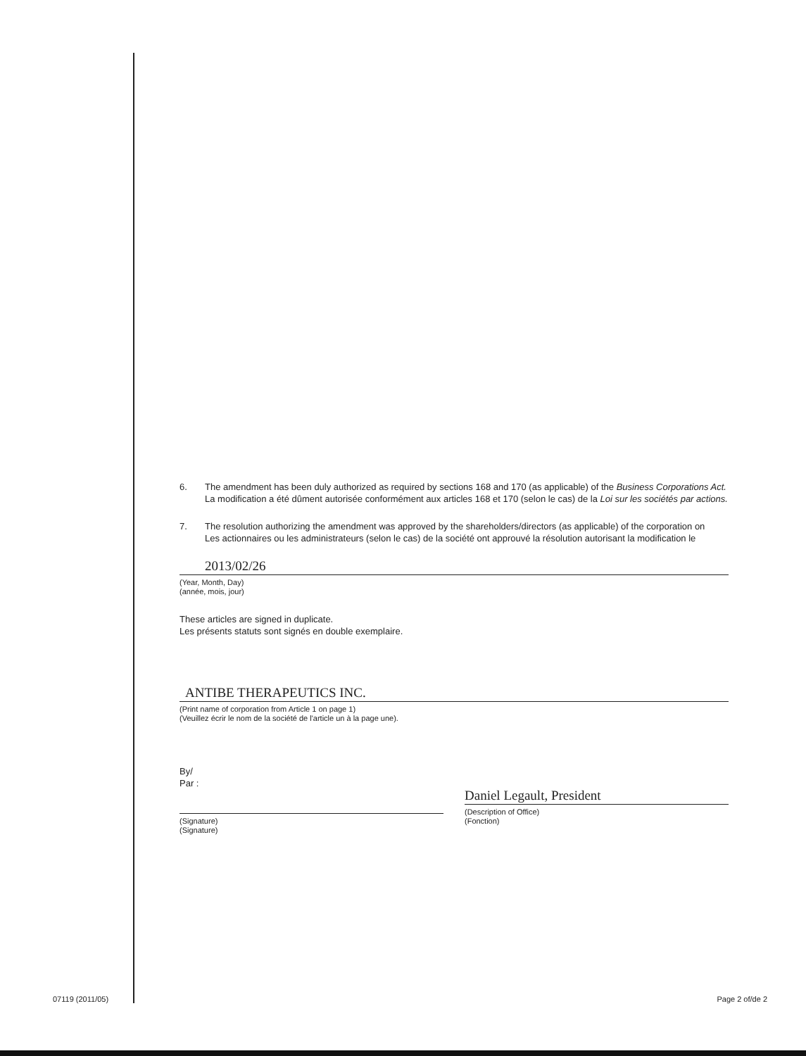6. The amendment has been duly authorized as required by sections 168 and 170 (as applicable) of the Business Corporations Act.
La modification a été dûment autorisée conformément aux articles 168 et 170 (selon le cas) de la Loi sur les sociétés par actions.
7. The resolution authorizing the amendment was approved by the shareholders/directors (as applicable) of the corporation on
Les actionnaires ou les administrateurs (selon le cas) de la société ont approuvé la résolution autorisant la modification le
2013/02/26
(Year, Month, Day)
(année, mois, jour)
These articles are signed in duplicate.
Les présents statuts sont signés en double exemplaire.
ANTIBE THERAPEUTICS INC.
(Print name of corporation from Article 1 on page 1)
(Veuillez écrir le nom de la société de l'article un à la page une).
By/
Par :
(Signature)
(Signature)
Daniel Legault, President
(Description of Office)
(Fonction)
07119 (2011/05) Page 2 of/de 2